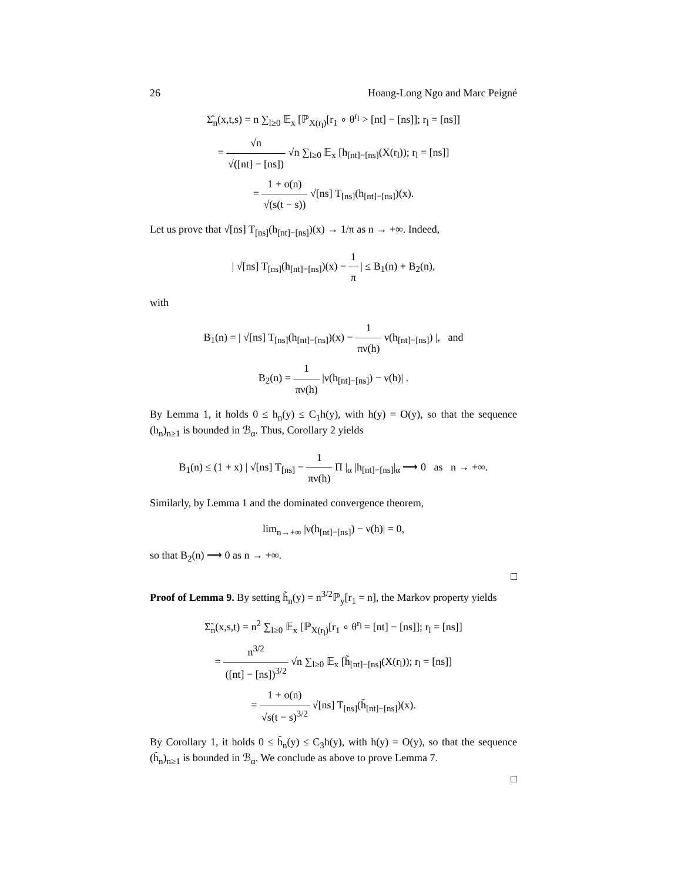26 Hoang-Long Ngo and Marc Peigné
Σ̂<sub>n</sub>(x,t,s) = n ∑<sub>l≥0</sub> 𝔼<sub>x</sub> [ℙ<sub>X(r<sub>l</sub>)</sub>[r<sub>1</sub> ∘ θ<sup>r<sub>l</sub></sup> > [nt] − [ns]]; r<sub>l</sub> = [ns]]
= √n √([nt] − [ns]) √n ∑<sub>l≥0</sub> 𝔼<sub>x</sub> [h<sub>[nt]−[ns]</sub>(X(r<sub>l</sub>)); r<sub>l</sub> = [ns]]
= 1 + o(n) √(s(t − s)) √[ns] T<sub>[ns]</sub>(h<sub>[nt]−[ns]</sub>)(x).
Let us prove that √[ns] T<sub>[ns]</sub>(h<sub>[nt]−[ns]</sub>)(x) → 1/π as n → +∞. Indeed,
| √[ns] T<sub>[ns]</sub>(h<sub>[nt]−[ns]</sub>)(x) − 1 π | ≤ B<sub>1</sub>(n) + B<sub>2</sub>(n),
with
B<sub>1</sub>(n) = | √[ns] T<sub>[ns]</sub>(h<sub>[nt]−[ns]</sub>)(x) − 1 πν(h) ν(h<sub>[nt]−[ns]</sub>) |, and
B<sub>2</sub>(n) = 1 πν(h) |ν(h<sub>[nt]−[ns]</sub>) − ν(h)| .
By Lemma 1, it holds 0 ≤ h<sub>n</sub>(y) ≤ C<sub>1</sub>h(y), with h(y) = O(y), so that the sequence (h<sub>n</sub>)<sub>n≥1</sub> is bounded in ℬ<sub>α</sub>. Thus, Corollary 2 yields
B<sub>1</sub>(n) ≤ (1 + x) | √[ns] T<sub>[ns]</sub> − 1 πν(h) Π |<sub>α</sub> |h<sub>[nt]−[ns]</sub>|<sub>α</sub> ⟶ 0 as n → +∞.
Similarly, by Lemma 1 and the dominated convergence theorem,
lim<sub>n→+∞</sub> |ν(h<sub>[nt]−[ns]</sub>) − ν(h)| = 0,
so that B<sub>2</sub>(n) ⟶ 0 as n → +∞.
□
Proof of Lemma 9. By setting h̃<sub>n</sub>(y) = n<sup>3/2</sup>ℙ<sub>y</sub>[r<sub>1</sub> = n], the Markov property yields
Σ̃<sub>n</sub>(x,s,t) = n<sup>2</sup> ∑<sub>l≥0</sub> 𝔼<sub>x</sub> [ℙ<sub>X(r<sub>l</sub>)</sub>[r<sub>1</sub> ∘ θ<sup>r<sub>l</sub></sup> = [nt] − [ns]]; r<sub>l</sub> = [ns]]
= n<sup>3/2</sup> ([nt] − [ns])<sup>3/2</sup> √n ∑<sub>l≥0</sub> 𝔼<sub>x</sub> [h̃<sub>[nt]−[ns]</sub>(X(r<sub>l</sub>)); r<sub>l</sub> = [ns]]
= 1 + o(n) √s(t − s)<sup>3/2</sup> √[ns] T<sub>[ns]</sub>(h̃<sub>[nt]−[ns]</sub>)(x).
By Corollary 1, it holds 0 ≤ h̃<sub>n</sub>(y) ≤ C<sub>3</sub>h(y), with h(y) = O(y), so that the sequence (h̃<sub>n</sub>)<sub>n≥1</sub> is bounded in ℬ<sub>α</sub>. We conclude as above to prove Lemma 7.
□